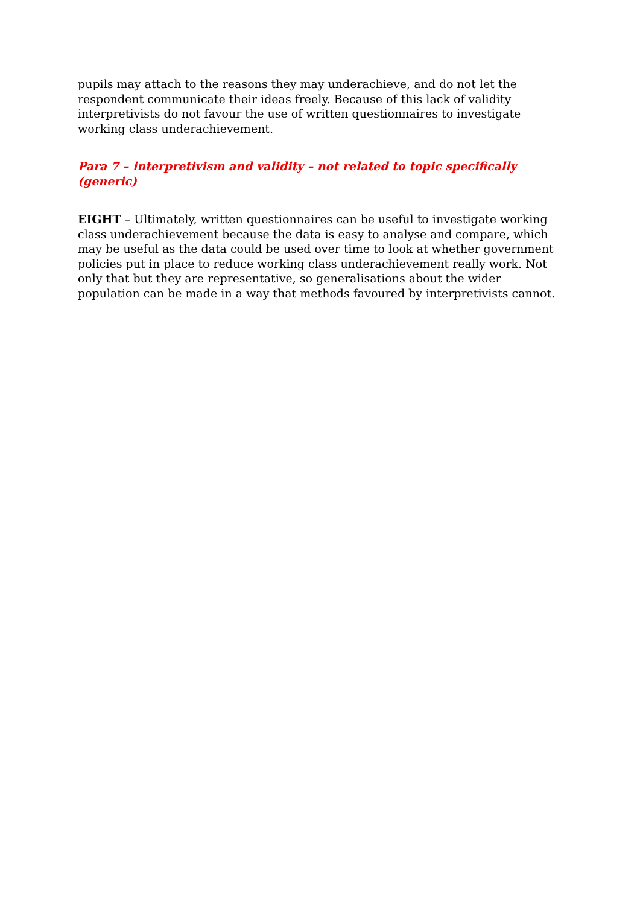pupils may attach to the reasons they may underachieve, and do not let the respondent communicate their ideas freely. Because of this lack of validity interpretivists do not favour the use of written questionnaires to investigate working class underachievement.
Para 7 – interpretivism and validity – not related to topic specifically (generic)
EIGHT – Ultimately, written questionnaires can be useful to investigate working class underachievement because the data is easy to analyse and compare, which may be useful as the data could be used over time to look at whether government policies put in place to reduce working class underachievement really work. Not only that but they are representative, so generalisations about the wider population can be made in a way that methods favoured by interpretivists cannot.